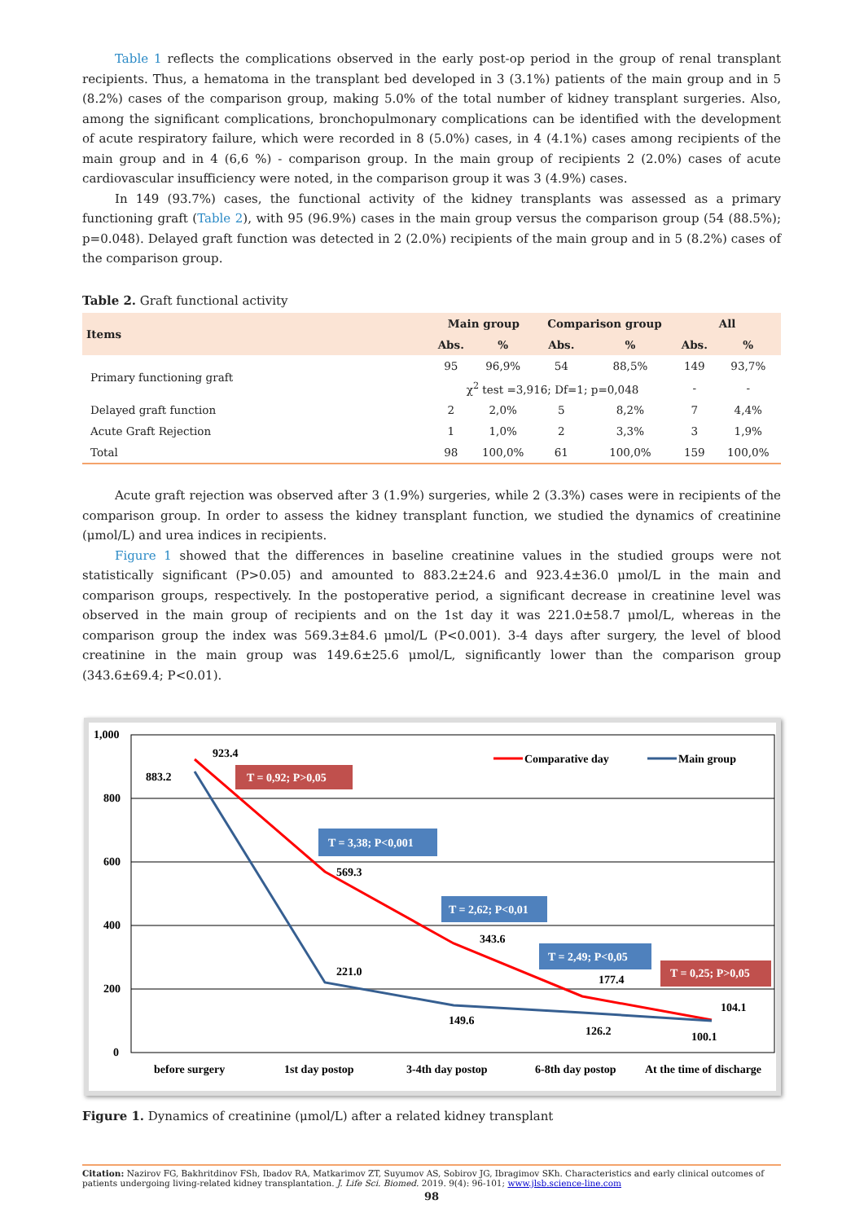Table 1 reflects the complications observed in the early post-op period in the group of renal transplant recipients. Thus, a hematoma in the transplant bed developed in 3 (3.1%) patients of the main group and in 5 (8.2%) cases of the comparison group, making 5.0% of the total number of kidney transplant surgeries. Also, among the significant complications, bronchopulmonary complications can be identified with the development of acute respiratory failure, which were recorded in 8 (5.0%) cases, in 4 (4.1%) cases among recipients of the main group and in 4 (6,6 %) - comparison group. In the main group of recipients 2 (2.0%) cases of acute cardiovascular insufficiency were noted, in the comparison group it was 3 (4.9%) cases.
In 149 (93.7%) cases, the functional activity of the kidney transplants was assessed as a primary functioning graft (Table 2), with 95 (96.9%) cases in the main group versus the comparison group (54 (88.5%); p=0.048). Delayed graft function was detected in 2 (2.0%) recipients of the main group and in 5 (8.2%) cases of the comparison group.
Table 2. Graft functional activity
| Items | Main group | | Comparison group | | All | |
| --- | --- | --- | --- | --- | --- | --- |
| | Abs. | % | Abs. | % | Abs. | % |
| Primary functioning graft | 95 | 96,9% | 54 | 88,5% | 149 | 93,7% |
| | χ<sup>2</sup> test =3,916; Df=1; p=0,048 | | | | - | - |
| Delayed graft function | 2 | 2,0% | 5 | 8,2% | 7 | 4,4% |
| Acute Graft Rejection | 1 | 1,0% | 2 | 3,3% | 3 | 1,9% |
| Total | 98 | 100,0% | 61 | 100,0% | 159 | 100,0% |
Acute graft rejection was observed after 3 (1.9%) surgeries, while 2 (3.3%) cases were in recipients of the comparison group. In order to assess the kidney transplant function, we studied the dynamics of creatinine (μmol/L) and urea indices in recipients.
Figure 1 showed that the differences in baseline creatinine values in the studied groups were not statistically significant (P>0.05) and amounted to 883.2±24.6 and 923.4±36.0 μmol/L in the main and comparison groups, respectively. In the postoperative period, a significant decrease in creatinine level was observed in the main group of recipients and on the 1st day it was 221.0±58.7 μmol/L, whereas in the comparison group the index was 569.3±84.6 μmol/L (P<0.001). 3-4 days after surgery, the level of blood creatinine in the main group was 149.6±25.6 μmol/L, significantly lower than the comparison group (343.6±69.4; P<0.01).
1,000
800
600
400
200
0
923.4
883.2
569.3
221.0
343.6
149.6
177.4
126.2
104.1
100.1
Comparative day
Main group
T = 0,92; P>0,05
T = 3,38; P<0,001
T = 2,62; P<0,01
T = 2,49; P<0,05
T = 0,25; P>0,05
before surgery
1st day postop
3-4th day postop
6-8th day postop
At the time of discharge
Figure 1. Dynamics of creatinine (μmol/L) after a related kidney transplant
Citation: Nazirov FG, Bakhritdinov FSh, Ibadov RA, Matkarimov ZT, Suyumov AS, Sobirov JG, Ibragimov SKh. Characteristics and early clinical outcomes of patients undergoing living-related kidney transplantation. J. Life Sci. Biomed. 2019. 9(4): 96-101; www.jlsb.science-line.com
98